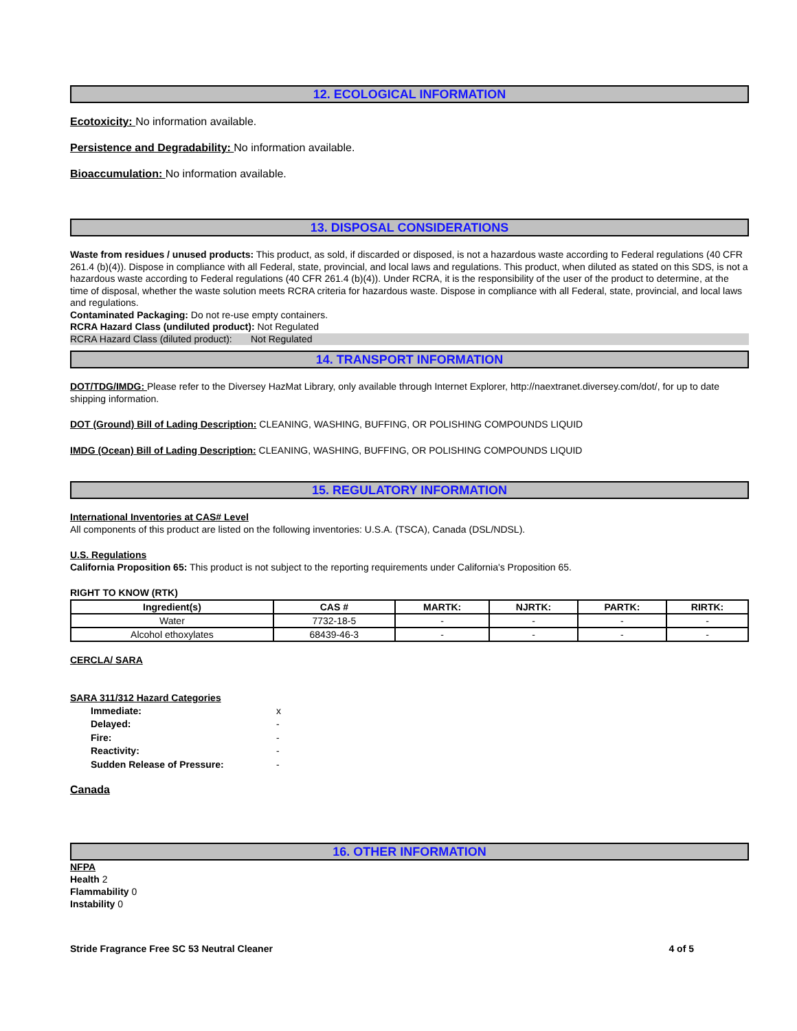12. ECOLOGICAL INFORMATION
Ecotoxicity: No information available.
Persistence and Degradability: No information available.
Bioaccumulation: No information available.
13. DISPOSAL CONSIDERATIONS
Waste from residues / unused products: This product, as sold, if discarded or disposed, is not a hazardous waste according to Federal regulations (40 CFR 261.4 (b)(4)). Dispose in compliance with all Federal, state, provincial, and local laws and regulations. This product, when diluted as stated on this SDS, is not a hazardous waste according to Federal regulations (40 CFR 261.4 (b)(4)). Under RCRA, it is the responsibility of the user of the product to determine, at the time of disposal, whether the waste solution meets RCRA criteria for hazardous waste. Dispose in compliance with all Federal, state, provincial, and local laws and regulations.
Contaminated Packaging: Do not re-use empty containers.
RCRA Hazard Class (undiluted product): Not Regulated
RCRA Hazard Class (diluted product): Not Regulated
14. TRANSPORT INFORMATION
DOT/TDG/IMDG: Please refer to the Diversey HazMat Library, only available through Internet Explorer, http://naextranet.diversey.com/dot/, for up to date shipping information.
DOT (Ground) Bill of Lading Description: CLEANING, WASHING, BUFFING, OR POLISHING COMPOUNDS LIQUID
IMDG (Ocean) Bill of Lading Description: CLEANING, WASHING, BUFFING, OR POLISHING COMPOUNDS LIQUID
15. REGULATORY INFORMATION
International Inventories at CAS# Level
All components of this product are listed on the following inventories: U.S.A. (TSCA), Canada (DSL/NDSL).
U.S. Regulations
California Proposition 65: This product is not subject to the reporting requirements under California's Proposition 65.
RIGHT TO KNOW (RTK)
| Ingredient(s) | CAS # | MARTK: | NJRTK: | PARTK: | RIRTK: |
| --- | --- | --- | --- | --- | --- |
| Water | 7732-18-5 | - | - | - | - |
| Alcohol ethoxylates | 68439-46-3 | - | - | - | - |
CERCLA/ SARA
SARA 311/312 Hazard Categories
Immediate: x
Delayed: -
Fire: -
Reactivity: -
Sudden Release of Pressure: -
Canada
16. OTHER INFORMATION
NFPA
Health 2
Flammability 0
Instability 0
Stride Fragrance Free SC 53 Neutral Cleaner 4 of 5